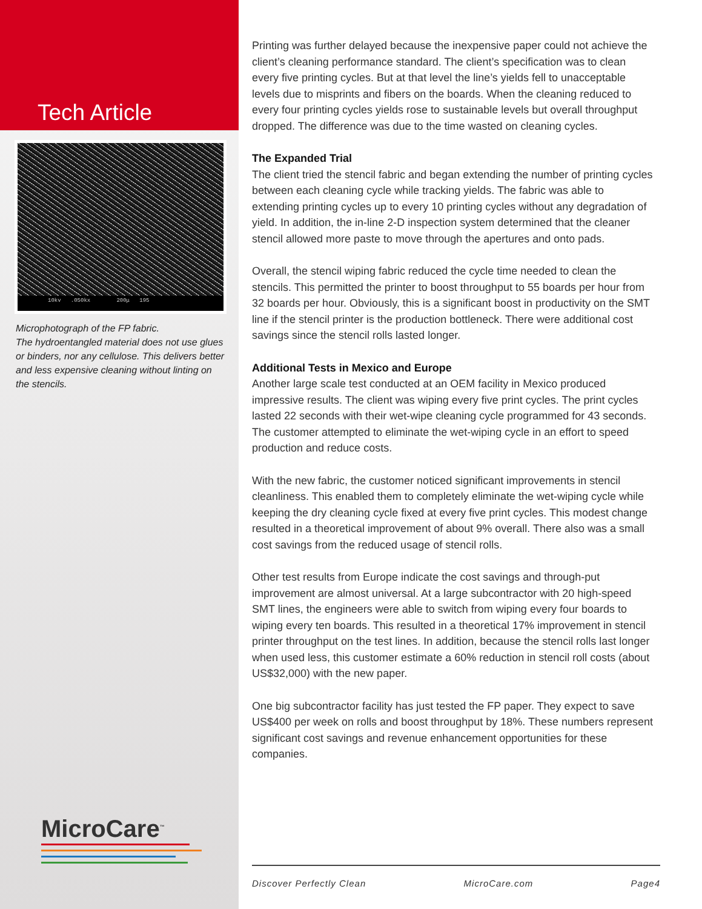Tech Article
10kv .050kx 200μ 195
Microphotograph of the FP fabric.
The hydroentangled material does not use glues or binders, nor any cellulose. This delivers better and less expensive cleaning without linting on the stencils.
MicroCare<sup>™</sup>
Printing was further delayed because the inexpensive paper could not achieve the client’s cleaning performance standard. The client’s specification was to clean every five printing cycles. But at that level the line’s yields fell to unacceptable levels due to misprints and fibers on the boards. When the cleaning reduced to every four printing cycles yields rose to sustainable levels but overall throughput dropped. The difference was due to the time wasted on cleaning cycles.
The Expanded Trial
The client tried the stencil fabric and began extending the number of printing cycles between each cleaning cycle while tracking yields. The fabric was able to extending printing cycles up to every 10 printing cycles without any degradation of yield. In addition, the in-line 2-D inspection system determined that the cleaner stencil allowed more paste to move through the apertures and onto pads.
Overall, the stencil wiping fabric reduced the cycle time needed to clean the stencils. This permitted the printer to boost throughput to 55 boards per hour from 32 boards per hour. Obviously, this is a significant boost in productivity on the SMT line if the stencil printer is the production bottleneck. There were additional cost savings since the stencil rolls lasted longer.
Additional Tests in Mexico and Europe
Another large scale test conducted at an OEM facility in Mexico produced impressive results. The client was wiping every five print cycles. The print cycles lasted 22 seconds with their wet-wipe cleaning cycle programmed for 43 seconds. The customer attempted to eliminate the wet-wiping cycle in an effort to speed production and reduce costs.
With the new fabric, the customer noticed significant improvements in stencil cleanliness. This enabled them to completely eliminate the wet-wiping cycle while keeping the dry cleaning cycle fixed at every five print cycles. This modest change resulted in a theoretical improvement of about 9% overall. There also was a small cost savings from the reduced usage of stencil rolls.
Other test results from Europe indicate the cost savings and through-put improvement are almost universal. At a large subcontractor with 20 high-speed SMT lines, the engineers were able to switch from wiping every four boards to wiping every ten boards. This resulted in a theoretical 17% improvement in stencil printer throughput on the test lines. In addition, because the stencil rolls last longer when used less, this customer estimate a 60% reduction in stencil roll costs (about US$32,000) with the new paper.
One big subcontractor facility has just tested the FP paper. They expect to save US$400 per week on rolls and boost throughput by 18%. These numbers represent significant cost savings and revenue enhancement opportunities for these companies.
Discover Perfectly Clean MicroCare.com Page4